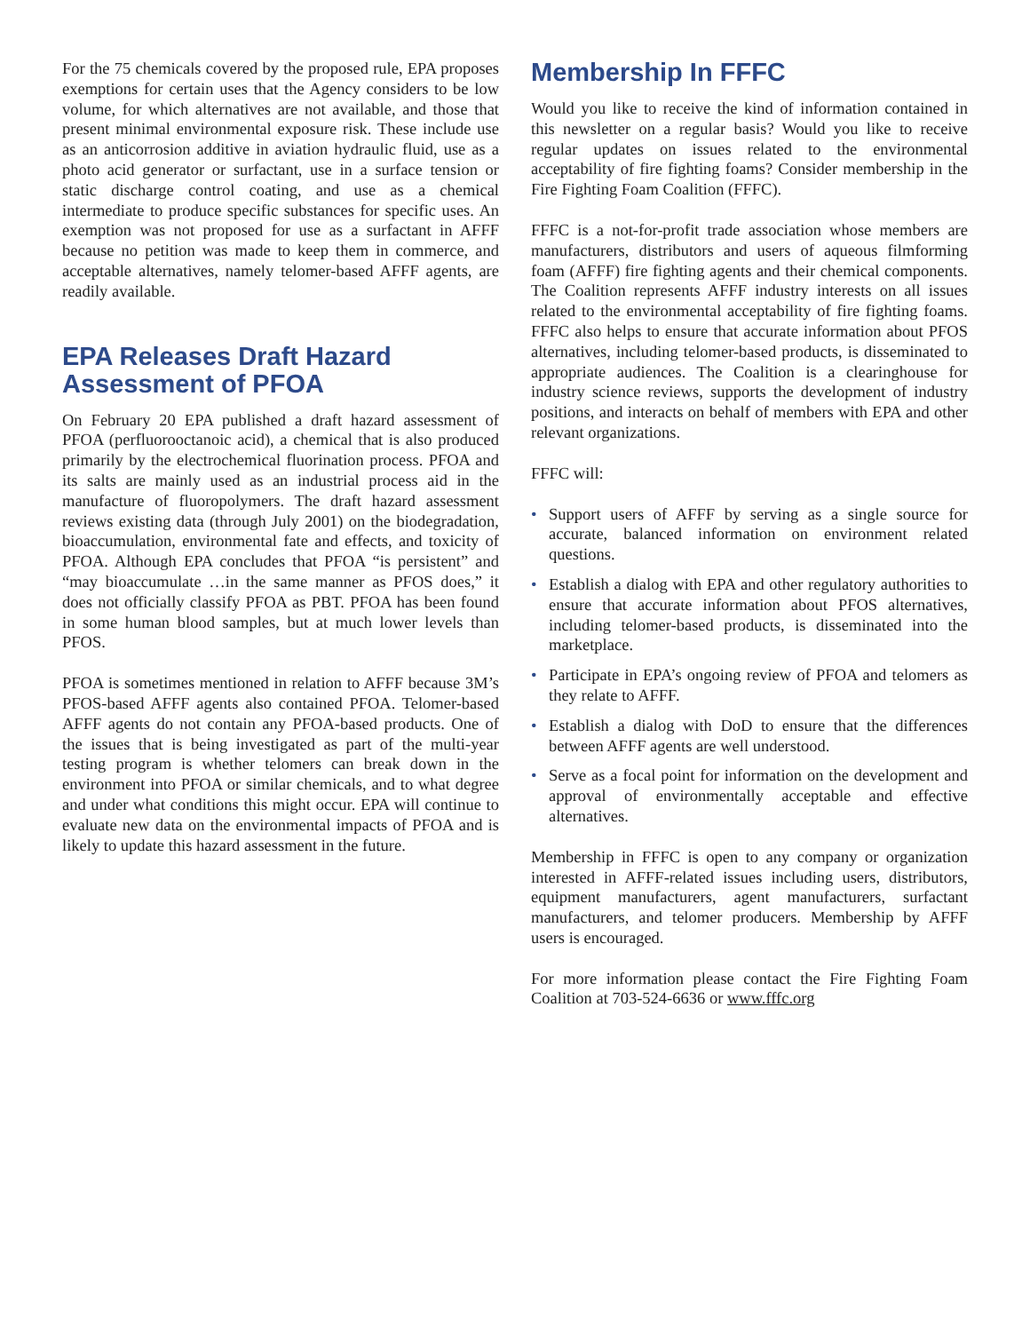For the 75 chemicals covered by the proposed rule, EPA proposes exemptions for certain uses that the Agency considers to be low volume, for which alternatives are not available, and those that present minimal environmental exposure risk. These include use as an anticorrosion additive in aviation hydraulic fluid, use as a photo acid generator or surfactant, use in a surface tension or static discharge control coating, and use as a chemical intermediate to produce specific substances for specific uses. An exemption was not proposed for use as a surfactant in AFFF because no petition was made to keep them in commerce, and acceptable alternatives, namely telomer-based AFFF agents, are readily available.
EPA Releases Draft Hazard Assessment of PFOA
On February 20 EPA published a draft hazard assessment of PFOA (perfluorooctanoic acid), a chemical that is also produced primarily by the electrochemical fluorination process. PFOA and its salts are mainly used as an industrial process aid in the manufacture of fluoropolymers. The draft hazard assessment reviews existing data (through July 2001) on the biodegradation, bioaccumulation, environmental fate and effects, and toxicity of PFOA. Although EPA concludes that PFOA “is persistent” and “may bioaccumulate …in the same manner as PFOS does,” it does not officially classify PFOA as PBT. PFOA has been found in some human blood samples, but at much lower levels than PFOS.
PFOA is sometimes mentioned in relation to AFFF because 3M’s PFOS-based AFFF agents also contained PFOA. Telomer-based AFFF agents do not contain any PFOA-based products. One of the issues that is being investigated as part of the multi-year testing program is whether telomers can break down in the environment into PFOA or similar chemicals, and to what degree and under what conditions this might occur. EPA will continue to evaluate new data on the environmental impacts of PFOA and is likely to update this hazard assessment in the future.
Membership In FFFC
Would you like to receive the kind of information contained in this newsletter on a regular basis? Would you like to receive regular updates on issues related to the environmental acceptability of fire fighting foams? Consider membership in the Fire Fighting Foam Coalition (FFFC).
FFFC is a not-for-profit trade association whose members are manufacturers, distributors and users of aqueous filmforming foam (AFFF) fire fighting agents and their chemical components. The Coalition represents AFFF industry interests on all issues related to the environmental acceptability of fire fighting foams. FFFC also helps to ensure that accurate information about PFOS alternatives, including telomer-based products, is disseminated to appropriate audiences. The Coalition is a clearinghouse for industry science reviews, supports the development of industry positions, and interacts on behalf of members with EPA and other relevant organizations.
FFFC will:
• Support users of AFFF by serving as a single source for accurate, balanced information on environment related questions.
• Establish a dialog with EPA and other regulatory authorities to ensure that accurate information about PFOS alternatives, including telomer-based products, is disseminated into the marketplace.
• Participate in EPA’s ongoing review of PFOA and telomers as they relate to AFFF.
• Establish a dialog with DoD to ensure that the differences between AFFF agents are well understood.
• Serve as a focal point for information on the development and approval of environmentally acceptable and effective alternatives.
Membership in FFFC is open to any company or organization interested in AFFF-related issues including users, distributors, equipment manufacturers, agent manufacturers, surfactant manufacturers, and telomer producers. Membership by AFFF users is encouraged.
For more information please contact the Fire Fighting Foam Coalition at 703-524-6636 or www.fffc.org